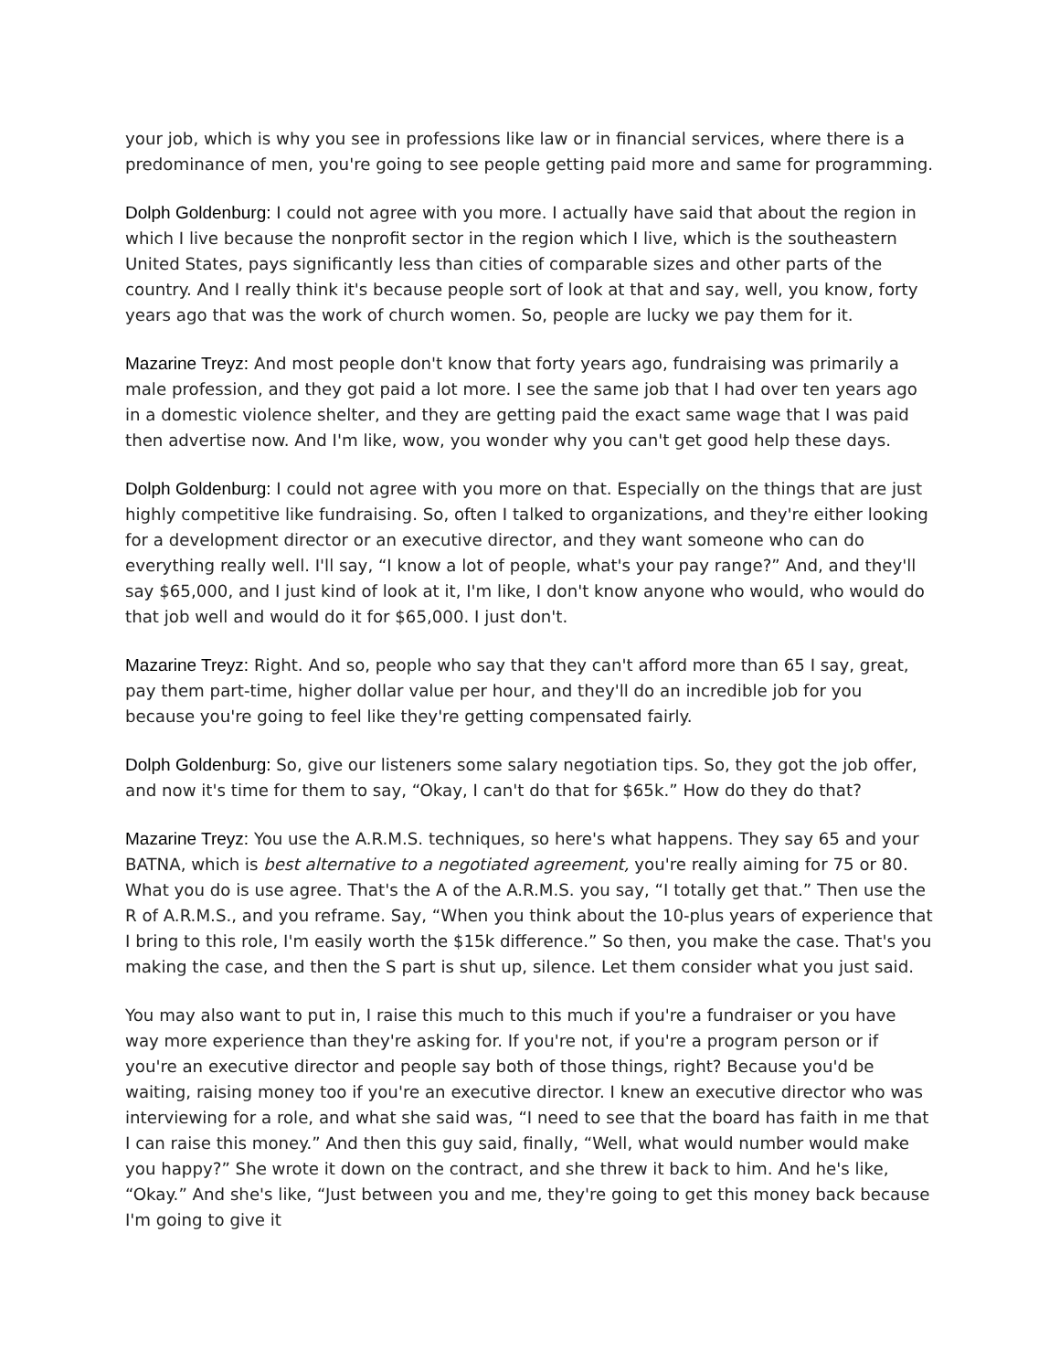your job, which is why you see in professions like law or in financial services, where there is a predominance of men, you're going to see people getting paid more and same for programming.
Dolph Goldenburg: I could not agree with you more. I actually have said that about the region in which I live because the nonprofit sector in the region which I live, which is the southeastern United States, pays significantly less than cities of comparable sizes and other parts of the country. And I really think it's because people sort of look at that and say, well, you know, forty years ago that was the work of church women. So, people are lucky we pay them for it.
Mazarine Treyz: And most people don't know that forty years ago, fundraising was primarily a male profession, and they got paid a lot more. I see the same job that I had over ten years ago in a domestic violence shelter, and they are getting paid the exact same wage that I was paid then advertise now. And I'm like, wow, you wonder why you can't get good help these days.
Dolph Goldenburg: I could not agree with you more on that. Especially on the things that are just highly competitive like fundraising. So, often I talked to organizations, and they're either looking for a development director or an executive director, and they want someone who can do everything really well. I'll say, “I know a lot of people, what's your pay range?” And, and they'll say $65,000, and I just kind of look at it, I'm like, I don't know anyone who would, who would do that job well and would do it for $65,000. I just don't.
Mazarine Treyz: Right. And so, people who say that they can't afford more than 65 I say, great, pay them part-time, higher dollar value per hour, and they'll do an incredible job for you because you're going to feel like they're getting compensated fairly.
Dolph Goldenburg: So, give our listeners some salary negotiation tips. So, they got the job offer, and now it's time for them to say, “Okay, I can't do that for $65k.” How do they do that?
Mazarine Treyz: You use the A.R.M.S. techniques, so here's what happens. They say 65 and your BATNA, which is best alternative to a negotiated agreement, you're really aiming for 75 or 80. What you do is use agree. That's the A of the A.R.M.S. you say, “I totally get that.” Then use the R of A.R.M.S., and you reframe. Say, “When you think about the 10-plus years of experience that I bring to this role, I'm easily worth the $15k difference.” So then, you make the case. That's you making the case, and then the S part is shut up, silence. Let them consider what you just said.
You may also want to put in, I raise this much to this much if you're a fundraiser or you have way more experience than they're asking for. If you're not, if you're a program person or if you're an executive director and people say both of those things, right? Because you'd be waiting, raising money too if you're an executive director. I knew an executive director who was interviewing for a role, and what she said was, “I need to see that the board has faith in me that I can raise this money.” And then this guy said, finally, “Well, what would number would make you happy?” She wrote it down on the contract, and she threw it back to him. And he's like, “Okay.” And she's like, “Just between you and me, they're going to get this money back because I'm going to give it